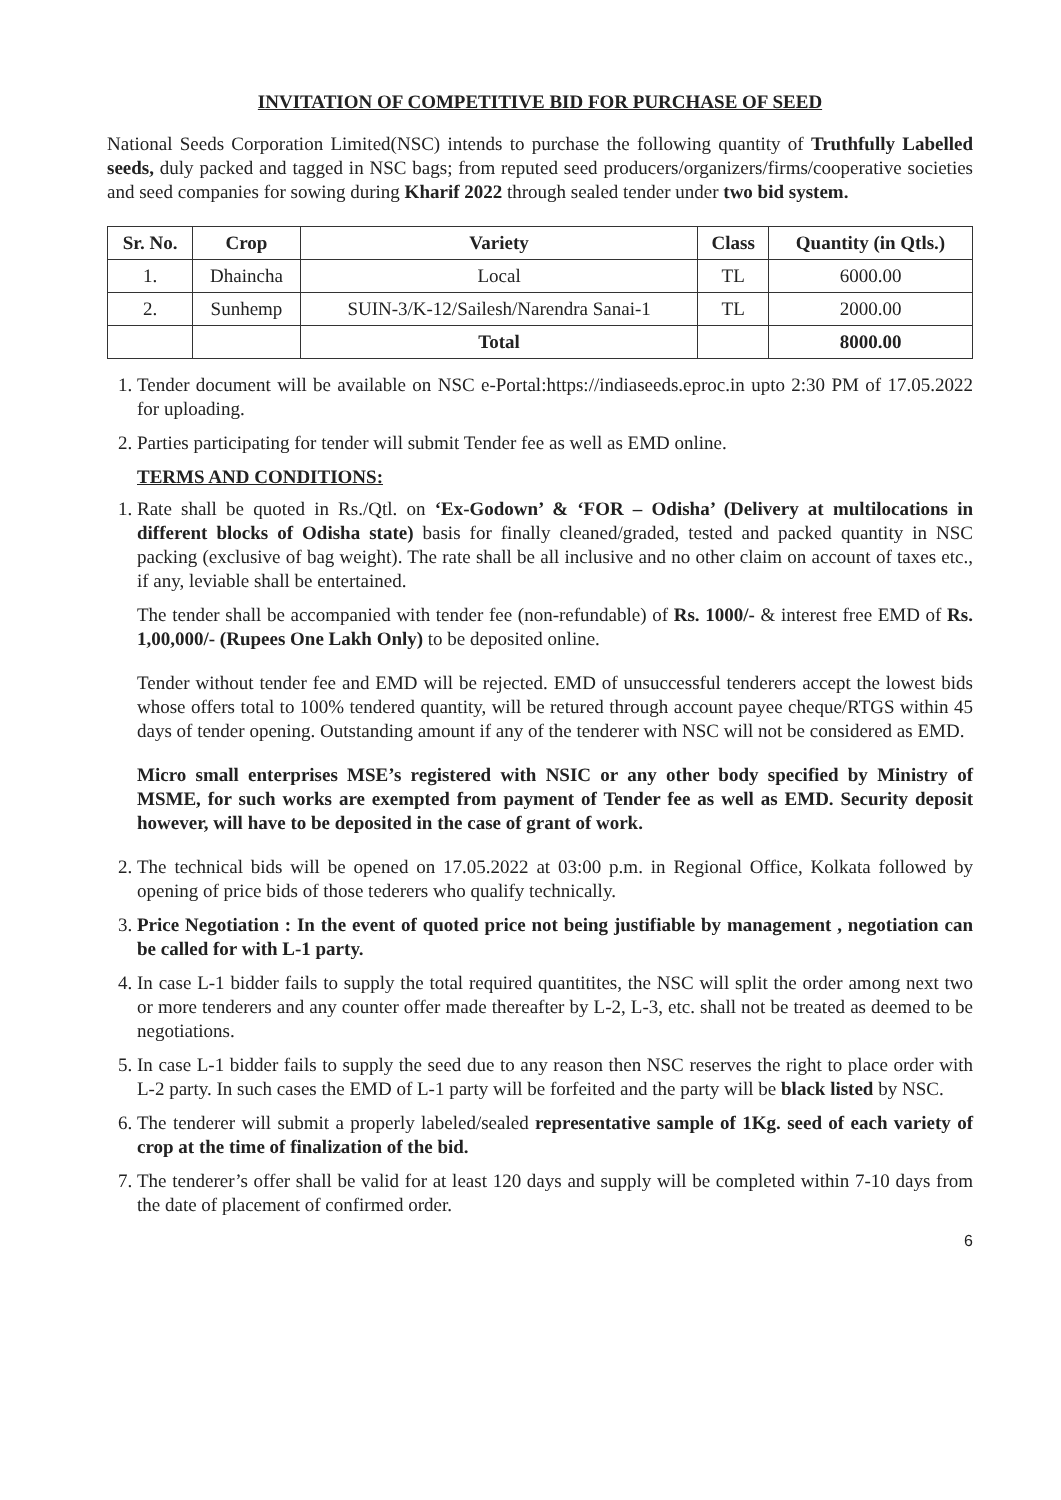INVITATION OF COMPETITIVE BID FOR PURCHASE OF SEED
National Seeds Corporation Limited(NSC) intends to purchase the following quantity of Truthfully Labelled seeds, duly packed and tagged in NSC bags; from reputed seed producers/organizers/firms/cooperative societies and seed companies for sowing during Kharif 2022 through sealed tender under two bid system.
| Sr. No. | Crop | Variety | Class | Quantity (in Qtls.) |
| --- | --- | --- | --- | --- |
| 1. | Dhaincha | Local | TL | 6000.00 |
| 2. | Sunhemp | SUIN-3/K-12/Sailesh/Narendra Sanai-1 | TL | 2000.00 |
| | | Total | | 8000.00 |
1. Tender document will be available on NSC e-Portal:https://indiaseeds.eproc.in upto 2:30 PM of 17.05.2022 for uploading.
2. Parties participating for tender will submit Tender fee as well as EMD online.
TERMS AND CONDITIONS:
1. Rate shall be quoted in Rs./Qtl. on ‘Ex-Godown’ & ‘FOR – Odisha’ (Delivery at multilocations in different blocks of Odisha state) basis for finally cleaned/graded, tested and packed quantity in NSC packing (exclusive of bag weight). The rate shall be all inclusive and no other claim on account of taxes etc., if any, leviable shall be entertained.
The tender shall be accompanied with tender fee (non-refundable) of Rs. 1000/- & interest free EMD of Rs. 1,00,000/- (Rupees One Lakh Only) to be deposited online.
Tender without tender fee and EMD will be rejected. EMD of unsuccessful tenderers accept the lowest bids whose offers total to 100% tendered quantity, will be retured through account payee cheque/RTGS within 45 days of tender opening. Outstanding amount if any of the tenderer with NSC will not be considered as EMD.
Micro small enterprises MSE’s registered with NSIC or any other body specified by Ministry of MSME, for such works are exempted from payment of Tender fee as well as EMD. Security deposit however, will have to be deposited in the case of grant of work.
2. The technical bids will be opened on 17.05.2022 at 03:00 p.m. in Regional Office, Kolkata followed by opening of price bids of those tederers who qualify technically.
3. Price Negotiation : In the event of quoted price not being justifiable by management , negotiation can be called for with L-1 party.
4. In case L-1 bidder fails to supply the total required quantitites, the NSC will split the order among next two or more tenderers and any counter offer made thereafter by L-2, L-3, etc. shall not be treated as deemed to be negotiations.
5. In case L-1 bidder fails to supply the seed due to any reason then NSC reserves the right to place order with L-2 party. In such cases the EMD of L-1 party will be forfeited and the party will be black listed by NSC.
6. The tenderer will submit a properly labeled/sealed representative sample of 1Kg. seed of each variety of crop at the time of finalization of the bid.
7. The tenderer’s offer shall be valid for at least 120 days and supply will be completed within 7-10 days from the date of placement of confirmed order.
6